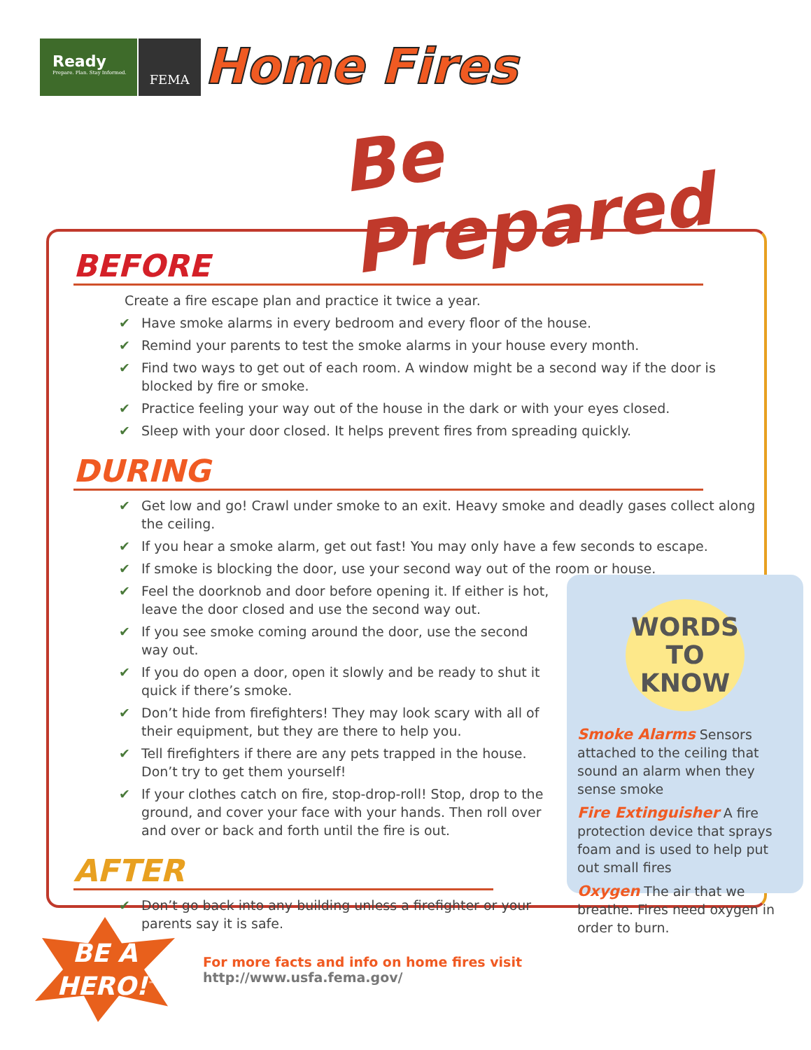Ready
Prepare. Plan. Stay Informed.
FEMA
Home Fires
Be Prepared
BEFORE
Create a fire escape plan and practice it twice a year.
✔ Have smoke alarms in every bedroom and every floor of the house.
✔ Remind your parents to test the smoke alarms in your house every month.
✔ Find two ways to get out of each room. A window might be a second way if the door is blocked by fire or smoke.
✔ Practice feeling your way out of the house in the dark or with your eyes closed.
✔ Sleep with your door closed. It helps prevent fires from spreading quickly.
DURING
✔ Get low and go! Crawl under smoke to an exit. Heavy smoke and deadly gases collect along the ceiling.
✔ If you hear a smoke alarm, get out fast! You may only have a few seconds to escape.
✔ If smoke is blocking the door, use your second way out of the room or house.
✔ Feel the doorknob and door before opening it. If either is hot, leave the door closed and use the second way out.
✔ If you see smoke coming around the door, use the second way out.
✔ If you do open a door, open it slowly and be ready to shut it quick if there’s smoke.
✔ Don’t hide from firefighters! They may look scary with all of their equipment, but they are there to help you.
✔ Tell firefighters if there are any pets trapped in the house. Don’t try to get them yourself!
✔ If your clothes catch on fire, stop-drop-roll! Stop, drop to the ground, and cover your face with your hands. Then roll over and over or back and forth until the fire is out.
AFTER
✔ Don’t go back into any building unless a firefighter or your parents say it is safe.
WORDS
TO KNOW
Smoke Alarms Sensors attached to the ceiling that sound an alarm when they sense smoke
Fire Extinguisher A fire protection device that sprays foam and is used to help put out small fires
Oxygen The air that we breathe. Fires need oxygen in order to burn.
BE A
HERO!<sup>™</sup>
For more facts and info on home fires visit
http://www.usfa.fema.gov/